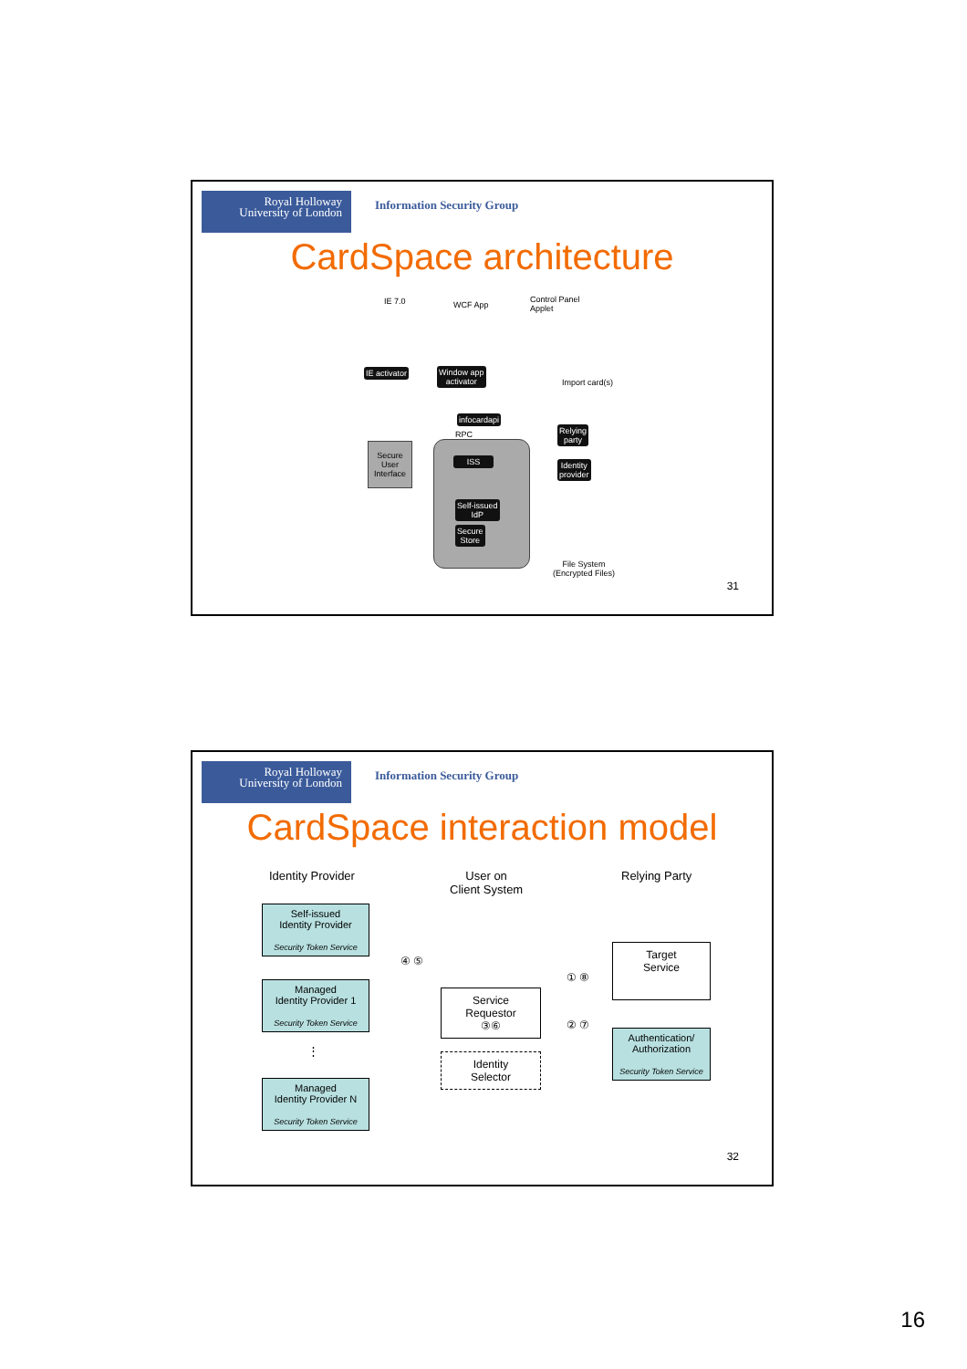Royal Holloway
University of London
Information Security Group
CardSpace architecture
IE 7.0 WCF App
Control Panel
Applet
IE activator
Window app
activator
Import card(s)
infocardapi
RPC
ISS
Self-issued
IdP
Secure
Store
Secure
User
Interface
Relying
party
Identity
provider
File System
(Encrypted Files)
31
Royal Holloway
University of London
Information Security Group
CardSpace interaction model
Identity Provider
User on
Client System
Relying Party
Self-issued
Identity Provider
Security Token Service
Managed
Identity Provider 1
Security Token Service
⋮
Managed
Identity Provider N
Security Token Service
Service
Requestor
③⑥
Identity
Selector
Target
Service
Authentication/
Authorization
Security Token Service
④ ⑤
① ⑧
② ⑦
32
16